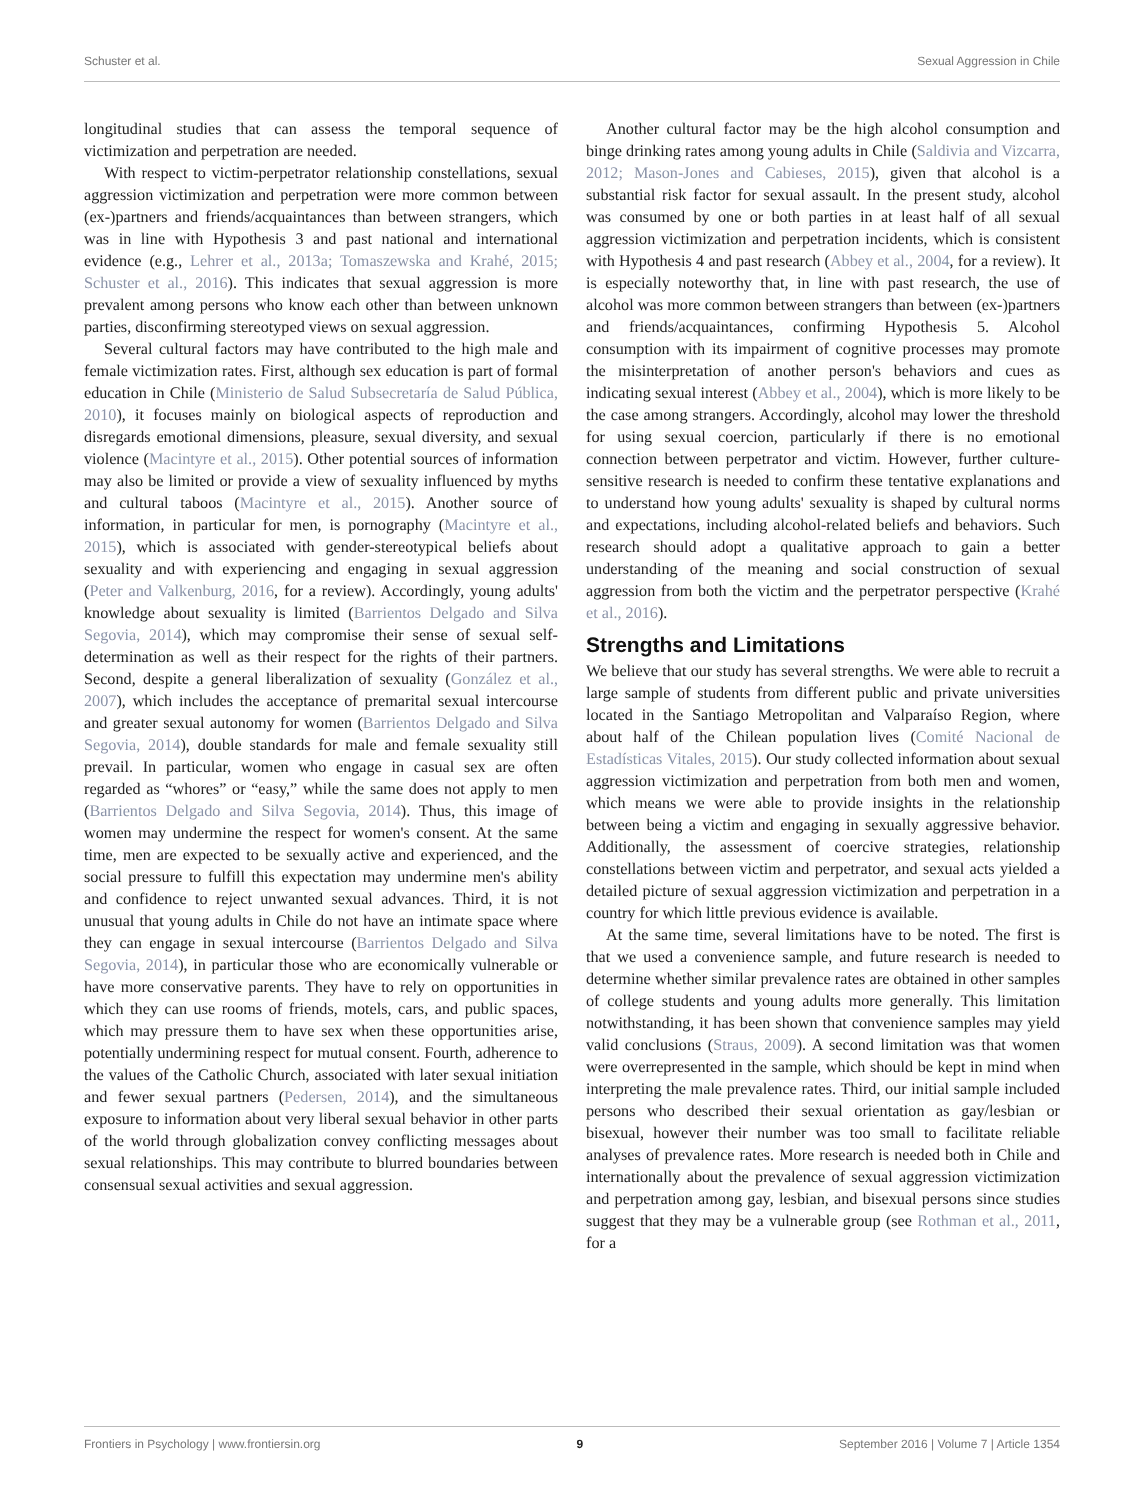Schuster et al. Sexual Aggression in Chile
longitudinal studies that can assess the temporal sequence of victimization and perpetration are needed.
With respect to victim-perpetrator relationship constellations, sexual aggression victimization and perpetration were more common between (ex-)partners and friends/acquaintances than between strangers, which was in line with Hypothesis 3 and past national and international evidence (e.g., Lehrer et al., 2013a; Tomaszewska and Krahé, 2015; Schuster et al., 2016). This indicates that sexual aggression is more prevalent among persons who know each other than between unknown parties, disconfirming stereotyped views on sexual aggression.
Several cultural factors may have contributed to the high male and female victimization rates. First, although sex education is part of formal education in Chile (Ministerio de Salud Subsecretaría de Salud Pública, 2010), it focuses mainly on biological aspects of reproduction and disregards emotional dimensions, pleasure, sexual diversity, and sexual violence (Macintyre et al., 2015). Other potential sources of information may also be limited or provide a view of sexuality influenced by myths and cultural taboos (Macintyre et al., 2015). Another source of information, in particular for men, is pornography (Macintyre et al., 2015), which is associated with gender-stereotypical beliefs about sexuality and with experiencing and engaging in sexual aggression (Peter and Valkenburg, 2016, for a review). Accordingly, young adults' knowledge about sexuality is limited (Barrientos Delgado and Silva Segovia, 2014), which may compromise their sense of sexual self-determination as well as their respect for the rights of their partners. Second, despite a general liberalization of sexuality (González et al., 2007), which includes the acceptance of premarital sexual intercourse and greater sexual autonomy for women (Barrientos Delgado and Silva Segovia, 2014), double standards for male and female sexuality still prevail. In particular, women who engage in casual sex are often regarded as “whores” or “easy,” while the same does not apply to men (Barrientos Delgado and Silva Segovia, 2014). Thus, this image of women may undermine the respect for women's consent. At the same time, men are expected to be sexually active and experienced, and the social pressure to fulfill this expectation may undermine men's ability and confidence to reject unwanted sexual advances. Third, it is not unusual that young adults in Chile do not have an intimate space where they can engage in sexual intercourse (Barrientos Delgado and Silva Segovia, 2014), in particular those who are economically vulnerable or have more conservative parents. They have to rely on opportunities in which they can use rooms of friends, motels, cars, and public spaces, which may pressure them to have sex when these opportunities arise, potentially undermining respect for mutual consent. Fourth, adherence to the values of the Catholic Church, associated with later sexual initiation and fewer sexual partners (Pedersen, 2014), and the simultaneous exposure to information about very liberal sexual behavior in other parts of the world through globalization convey conflicting messages about sexual relationships. This may contribute to blurred boundaries between consensual sexual activities and sexual aggression.
Another cultural factor may be the high alcohol consumption and binge drinking rates among young adults in Chile (Saldivia and Vizcarra, 2012; Mason-Jones and Cabieses, 2015), given that alcohol is a substantial risk factor for sexual assault. In the present study, alcohol was consumed by one or both parties in at least half of all sexual aggression victimization and perpetration incidents, which is consistent with Hypothesis 4 and past research (Abbey et al., 2004, for a review). It is especially noteworthy that, in line with past research, the use of alcohol was more common between strangers than between (ex-)partners and friends/acquaintances, confirming Hypothesis 5. Alcohol consumption with its impairment of cognitive processes may promote the misinterpretation of another person's behaviors and cues as indicating sexual interest (Abbey et al., 2004), which is more likely to be the case among strangers. Accordingly, alcohol may lower the threshold for using sexual coercion, particularly if there is no emotional connection between perpetrator and victim. However, further culture-sensitive research is needed to confirm these tentative explanations and to understand how young adults' sexuality is shaped by cultural norms and expectations, including alcohol-related beliefs and behaviors. Such research should adopt a qualitative approach to gain a better understanding of the meaning and social construction of sexual aggression from both the victim and the perpetrator perspective (Krahé et al., 2016).
Strengths and Limitations
We believe that our study has several strengths. We were able to recruit a large sample of students from different public and private universities located in the Santiago Metropolitan and Valparaíso Region, where about half of the Chilean population lives (Comité Nacional de Estadísticas Vitales, 2015). Our study collected information about sexual aggression victimization and perpetration from both men and women, which means we were able to provide insights in the relationship between being a victim and engaging in sexually aggressive behavior. Additionally, the assessment of coercive strategies, relationship constellations between victim and perpetrator, and sexual acts yielded a detailed picture of sexual aggression victimization and perpetration in a country for which little previous evidence is available.
At the same time, several limitations have to be noted. The first is that we used a convenience sample, and future research is needed to determine whether similar prevalence rates are obtained in other samples of college students and young adults more generally. This limitation notwithstanding, it has been shown that convenience samples may yield valid conclusions (Straus, 2009). A second limitation was that women were overrepresented in the sample, which should be kept in mind when interpreting the male prevalence rates. Third, our initial sample included persons who described their sexual orientation as gay/lesbian or bisexual, however their number was too small to facilitate reliable analyses of prevalence rates. More research is needed both in Chile and internationally about the prevalence of sexual aggression victimization and perpetration among gay, lesbian, and bisexual persons since studies suggest that they may be a vulnerable group (see Rothman et al., 2011, for a
Frontiers in Psychology | www.frontiersin.org 9 September 2016 | Volume 7 | Article 1354